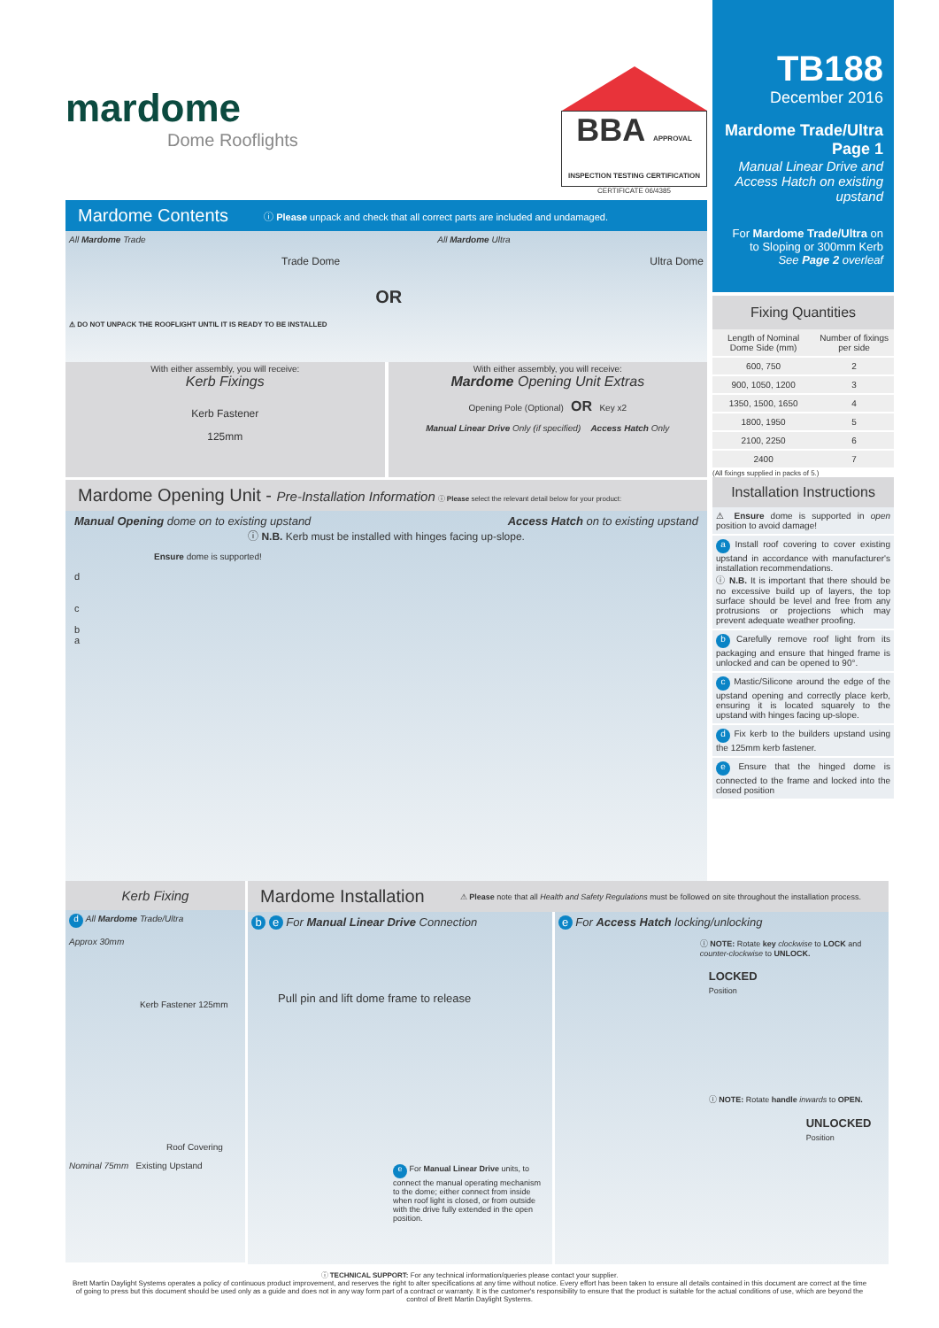mardome
Dome Rooflights
BBA APPROVAL INSPECTION TESTING CERTIFICATION
CERTIFICATE 06/4385
Mardome Contents
ⓘ Please unpack and check that all correct parts are included and undamaged.
All Mardome Trade
Trade Dome
⚠ DO NOT UNPACK THE ROOFLIGHT UNTIL IT IS READY TO BE INSTALLED
OR
All Mardome Ultra
Ultra Dome
With either assembly, you will receive:
Kerb Fixings
Kerb Fastener
125mm
With either assembly, you will receive:
Mardome Opening Unit Extras
Opening Pole (Optional) OR Key x2
Manual Linear Drive Only (if specified) Access Hatch Only
Mardome Opening Unit - Pre-Installation Information
ⓘ Please select the relevant detail below for your product:
Manual Opening dome on to existing upstand Access Hatch on to existing upstand
ⓘ N.B. Kerb must be installed with hinges facing up-slope.
Ensure dome is supported!
d
c
b
a
TB188
December 2016
Mardome Trade/Ultra
Page 1
Manual Linear Drive and Access Hatch on existing upstand
For Mardome Trade/Ultra on to Sloping or 300mm Kerb
See Page 2 overleaf
Fixing Quantities
| Length of Nominal Dome Side (mm) | Number of fixings per side |
| --- | --- |
| 600, 750 | 2 |
| 900, 1050, 1200 | 3 |
| 1350, 1500, 1650 | 4 |
| 1800, 1950 | 5 |
| 2100, 2250 | 6 |
| 2400 | 7 |
(All fixings supplied in packs of 5.)
Installation Instructions
⚠ Ensure dome is supported in open position to avoid damage!
a Install roof covering to cover existing upstand in accordance with manufacturer's installation recommendations.
ⓘ N.B. It is important that there should be no excessive build up of layers, the top surface should be level and free from any protrusions or projections which may prevent adequate weather proofing.
b Carefully remove roof light from its packaging and ensure that hinged frame is unlocked and can be opened to 90°.
c Mastic/Silicone around the edge of the upstand opening and correctly place kerb, ensuring it is located squarely to the upstand with hinges facing up-slope.
d Fix kerb to the builders upstand using the 125mm kerb fastener.
e Ensure that the hinged dome is connected to the frame and locked into the closed position
Kerb Fixing
d All Mardome Trade/Ultra
Approx 30mm
Kerb Fastener 125mm
Roof Covering
Nominal 75mm Existing Upstand
Mardome Installation
⚠ Please note that all Health and Safety Regulations must be followed on site throughout the installation process.
b e For Manual Linear Drive Connection
Pull pin and lift dome frame to release
e For Manual Linear Drive units, to connect the manual operating mechanism to the dome; either connect from inside when roof light is closed, or from outside with the drive fully extended in the open position.
e For Access Hatch locking/unlocking
ⓘ NOTE: Rotate key clockwise to LOCK and counter-clockwise to UNLOCK.
LOCKED
Position
ⓘ NOTE: Rotate handle inwards to OPEN.
UNLOCKED
Position
ⓘ TECHNICAL SUPPORT: For any technical information/queries please contact your supplier.
Brett Martin Daylight Systems operates a policy of continuous product improvement, and reserves the right to alter specifications at any time without notice. Every effort has been taken to ensure all details contained in this document are correct at the time of going to press but this document should be used only as a guide and does not in any way form part of a contract or warranty. It is the customer's responsibility to ensure that the product is suitable for the actual conditions of use, which are beyond the control of Brett Martin Daylight Systems.